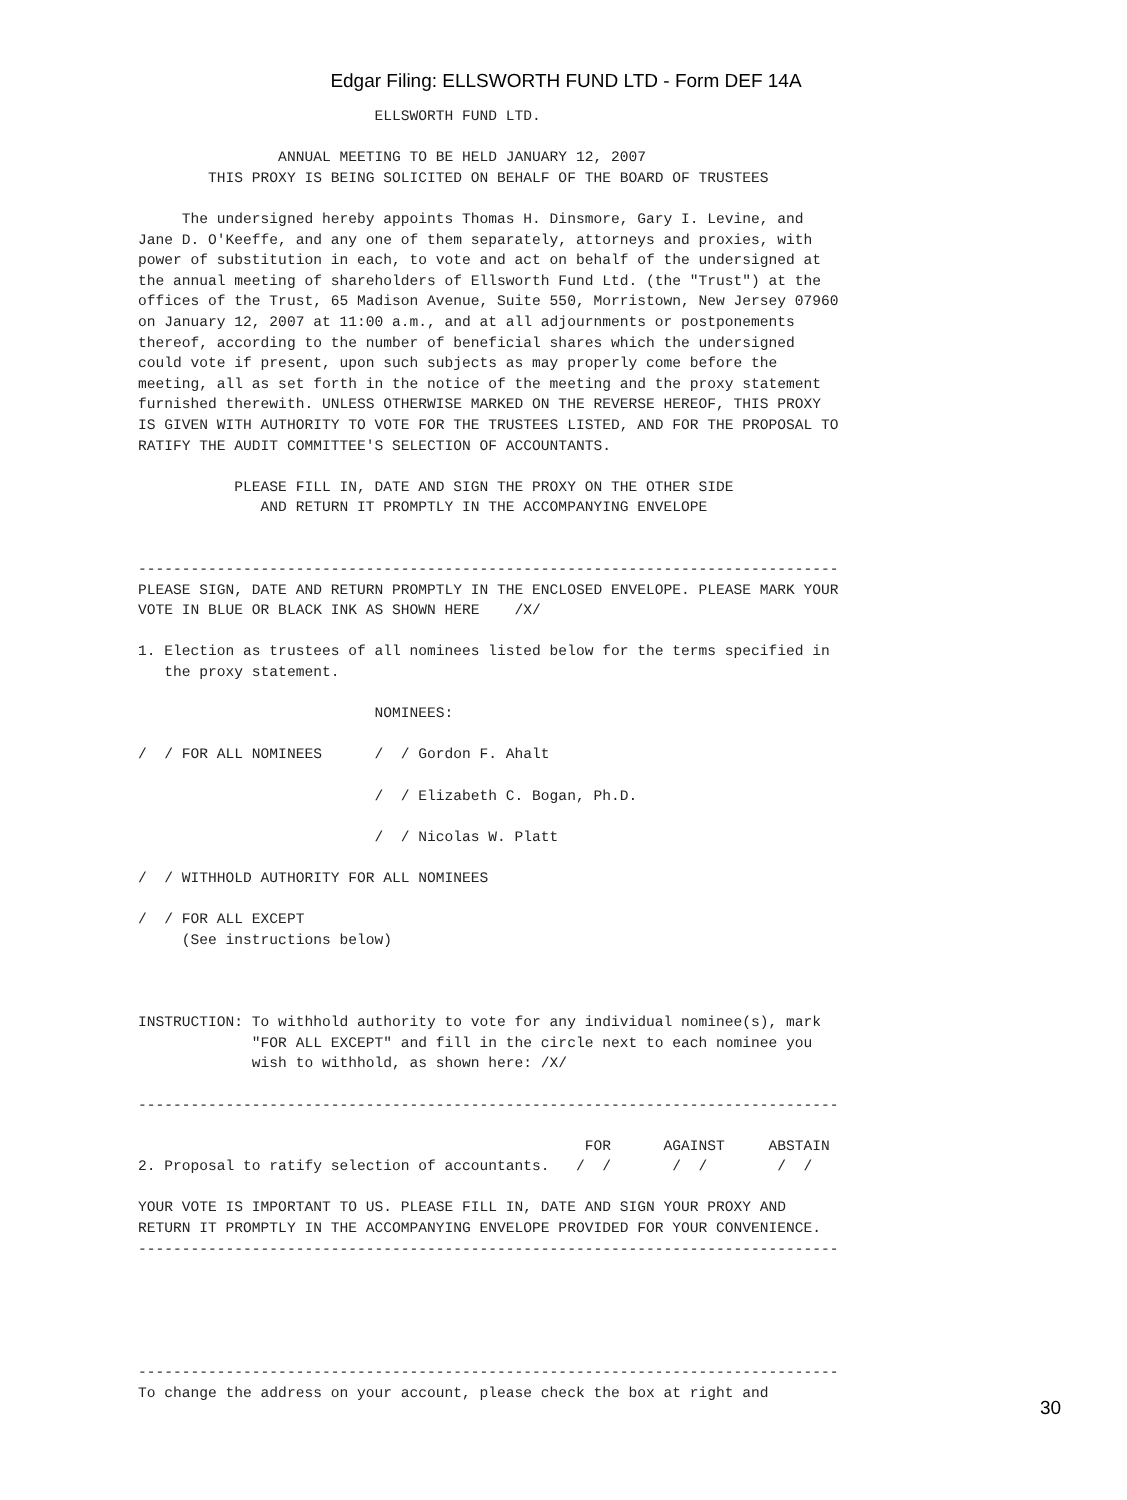Edgar Filing: ELLSWORTH FUND LTD - Form DEF 14A
                           ELLSWORTH FUND LTD.

                ANNUAL MEETING TO BE HELD JANUARY 12, 2007
        THIS PROXY IS BEING SOLICITED ON BEHALF OF THE BOARD OF TRUSTEES

     The undersigned hereby appoints Thomas H. Dinsmore, Gary I. Levine, and
Jane D. O'Keeffe, and any one of them separately, attorneys and proxies, with
power of substitution in each, to vote and act on behalf of the undersigned at
the annual meeting of shareholders of Ellsworth Fund Ltd. (the "Trust") at the
offices of the Trust, 65 Madison Avenue, Suite 550, Morristown, New Jersey 07960
on January 12, 2007 at 11:00 a.m., and at all adjournments or postponements
thereof, according to the number of beneficial shares which the undersigned
could vote if present, upon such subjects as may properly come before the
meeting, all as set forth in the notice of the meeting and the proxy statement
furnished therewith. UNLESS OTHERWISE MARKED ON THE REVERSE HEREOF, THIS PROXY
IS GIVEN WITH AUTHORITY TO VOTE FOR THE TRUSTEES LISTED, AND FOR THE PROPOSAL TO
RATIFY THE AUDIT COMMITTEE'S SELECTION OF ACCOUNTANTS.

           PLEASE FILL IN, DATE AND SIGN THE PROXY ON THE OTHER SIDE
              AND RETURN IT PROMPTLY IN THE ACCOMPANYING ENVELOPE


--------------------------------------------------------------------------------
PLEASE SIGN, DATE AND RETURN PROMPTLY IN THE ENCLOSED ENVELOPE. PLEASE MARK YOUR
VOTE IN BLUE OR BLACK INK AS SHOWN HERE    /X/

1. Election as trustees of all nominees listed below for the terms specified in
   the proxy statement.

                           NOMINEES:

/  / FOR ALL NOMINEES      /  / Gordon F. Ahalt

                           /  / Elizabeth C. Bogan, Ph.D.

                           /  / Nicolas W. Platt

/  / WITHHOLD AUTHORITY FOR ALL NOMINEES

/  / FOR ALL EXCEPT
     (See instructions below)



INSTRUCTION: To withhold authority to vote for any individual nominee(s), mark
             "FOR ALL EXCEPT" and fill in the circle next to each nominee you
             wish to withhold, as shown here: /X/

--------------------------------------------------------------------------------

                                                   FOR      AGAINST     ABSTAIN
2. Proposal to ratify selection of accountants.   /  /       /  /        /  /

YOUR VOTE IS IMPORTANT TO US. PLEASE FILL IN, DATE AND SIGN YOUR PROXY AND
RETURN IT PROMPTLY IN THE ACCOMPANYING ENVELOPE PROVIDED FOR YOUR CONVENIENCE.
--------------------------------------------------------------------------------





--------------------------------------------------------------------------------
To change the address on your account, please check the box at right and
30